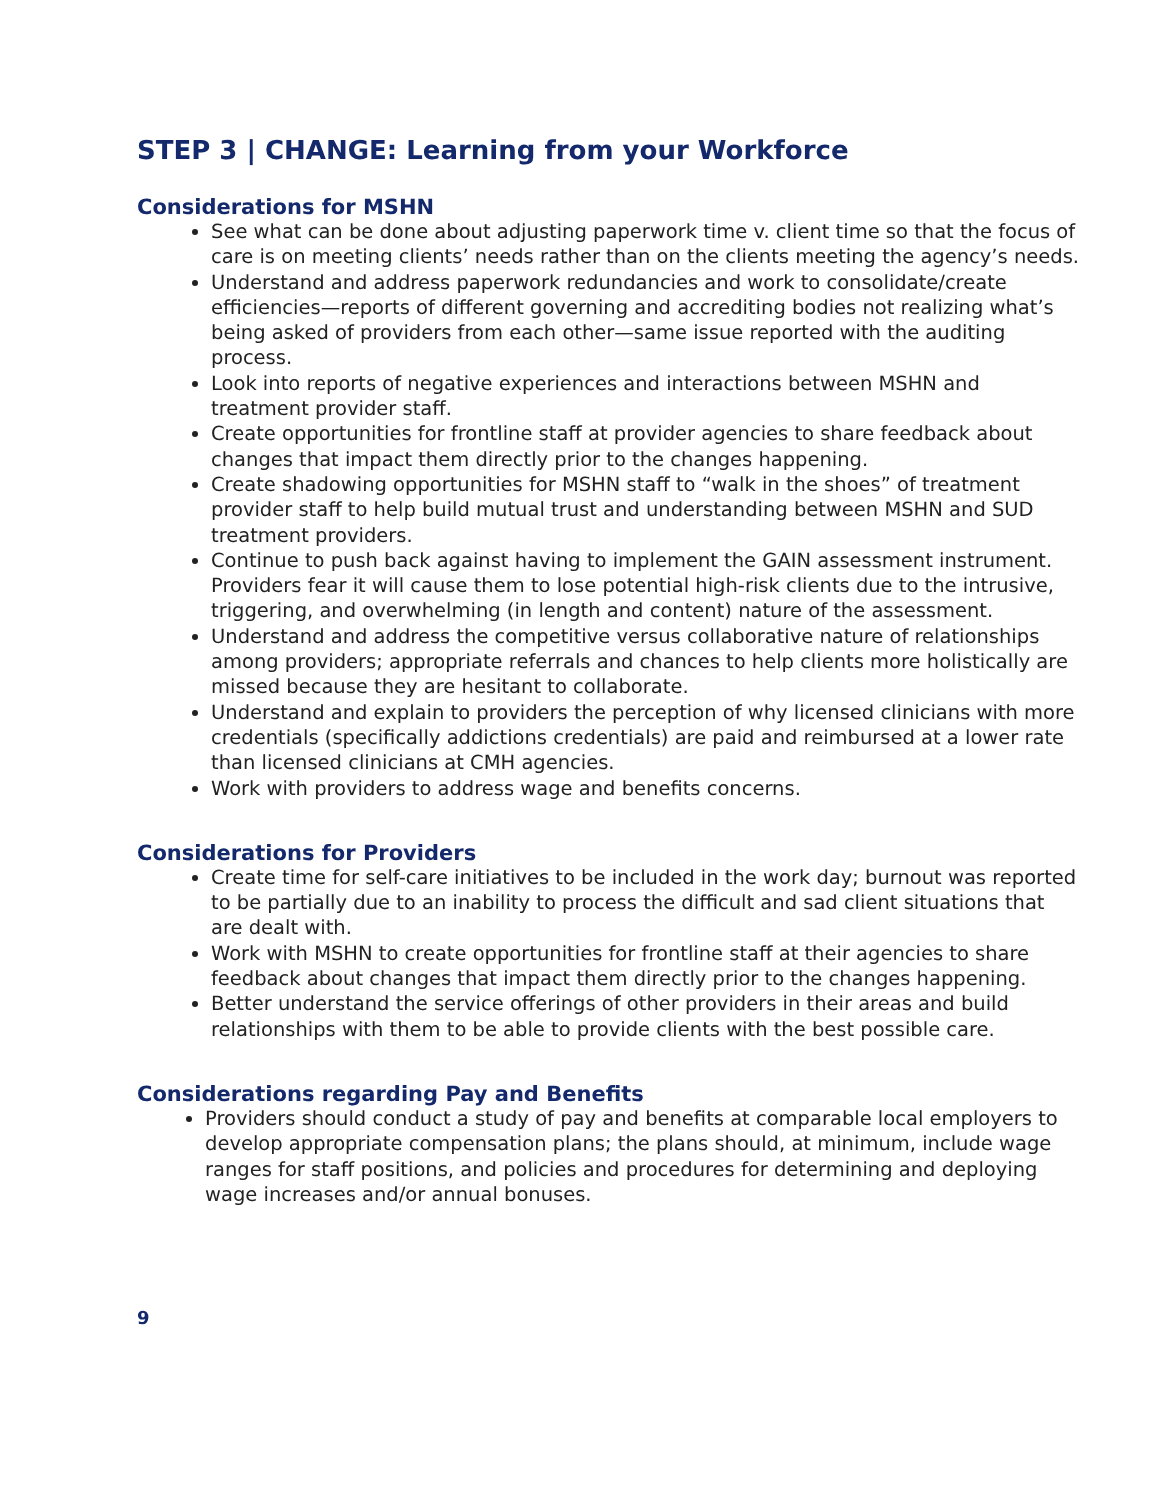STEP 3 | CHANGE: Learning from your Workforce
Considerations for MSHN
See what can be done about adjusting paperwork time v. client time so that the focus of care is on meeting clients’ needs rather than on the clients meeting the agency’s needs.
Understand and address paperwork redundancies and work to consolidate/create efficiencies—reports of different governing and accrediting bodies not realizing what’s being asked of providers from each other—same issue reported with the auditing process.
Look into reports of negative experiences and interactions between MSHN and treatment provider staff.
Create opportunities for frontline staff at provider agencies to share feedback about changes that impact them directly prior to the changes happening.
Create shadowing opportunities for MSHN staff to “walk in the shoes” of treatment provider staff to help build mutual trust and understanding between MSHN and SUD treatment providers.
Continue to push back against having to implement the GAIN assessment instrument. Providers fear it will cause them to lose potential high-risk clients due to the intrusive, triggering, and overwhelming (in length and content) nature of the assessment.
Understand and address the competitive versus collaborative nature of relationships among providers; appropriate referrals and chances to help clients more holistically are missed because they are hesitant to collaborate.
Understand and explain to providers the perception of why licensed clinicians with more credentials (specifically addictions credentials) are paid and reimbursed at a lower rate than licensed clinicians at CMH agencies.
Work with providers to address wage and benefits concerns.
Considerations for Providers
Create time for self-care initiatives to be included in the work day; burnout was reported to be partially due to an inability to process the difficult and sad client situations that are dealt with.
Work with MSHN to create opportunities for frontline staff at their agencies to share feedback about changes that impact them directly prior to the changes happening.
Better understand the service offerings of other providers in their areas and build relationships with them to be able to provide clients with the best possible care.
Considerations regarding Pay and Benefits
Providers should conduct a study of pay and benefits at comparable local employers to develop appropriate compensation plans; the plans should, at minimum, include wage ranges for staff positions, and policies and procedures for determining and deploying wage increases and/or annual bonuses.
9